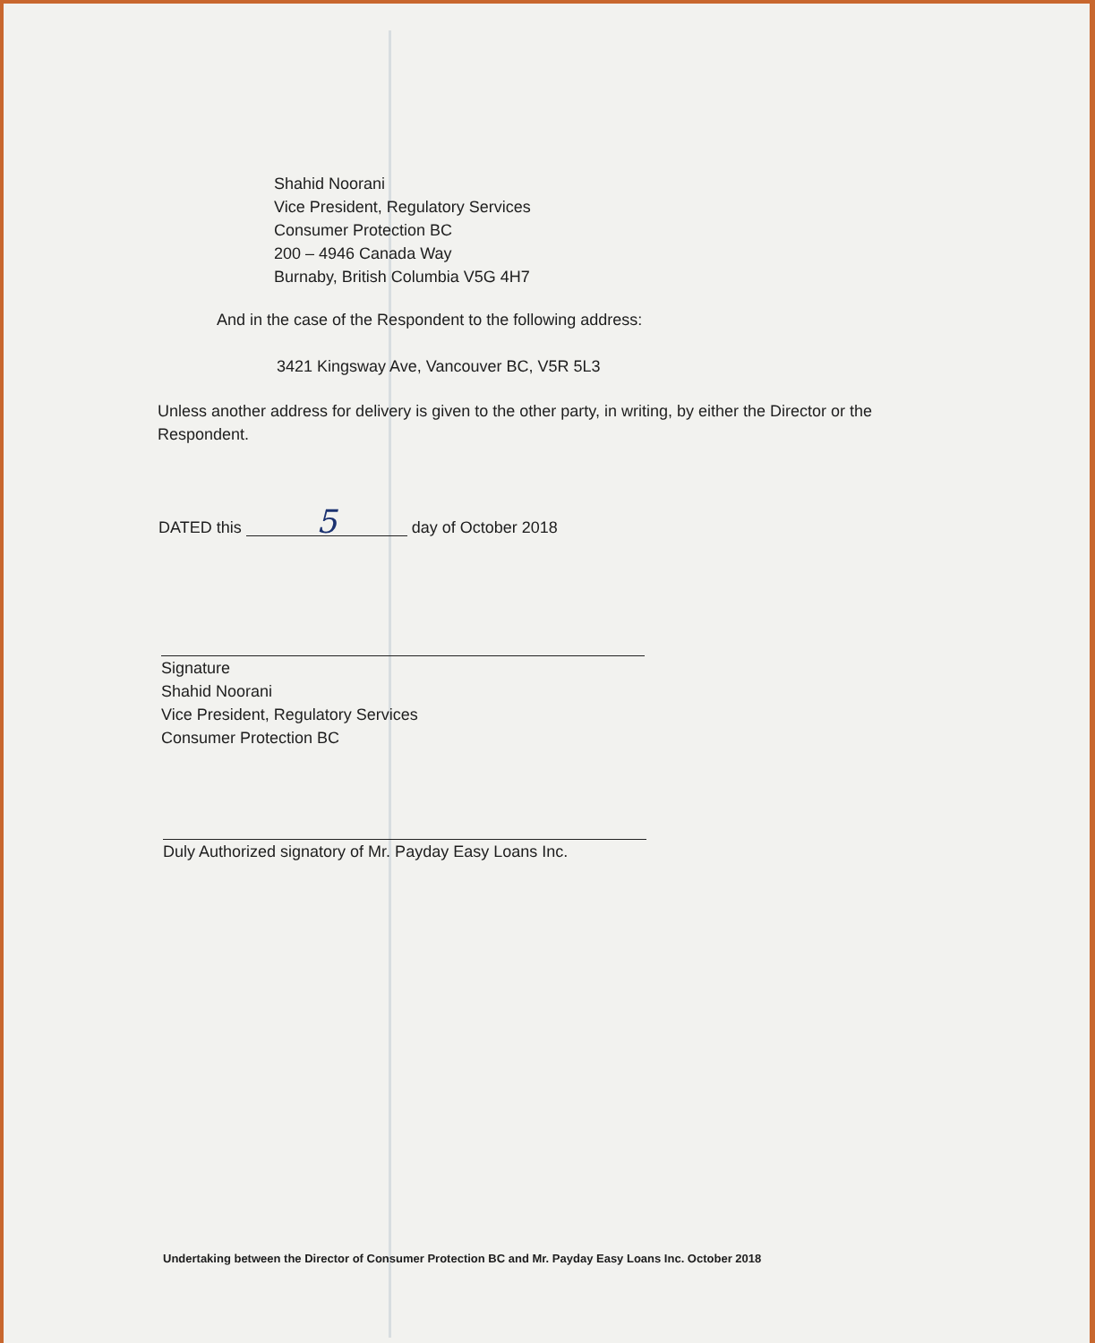Shahid Noorani
Vice President, Regulatory Services
Consumer Protection BC
200 – 4946 Canada Way
Burnaby, British Columbia V5G 4H7
And in the case of the Respondent to the following address:
3421 Kingsway Ave, Vancouver BC, V5R 5L3
Unless another address for delivery is given to the other party, in writing, by either the Director or the Respondent.
DATED this 5 day of October 2018
Signature
Shahid Noorani
Vice President, Regulatory Services
Consumer Protection BC
Duly Authorized signatory of Mr. Payday Easy Loans Inc.
Undertaking between the Director of Consumer Protection BC and Mr. Payday Easy Loans Inc. October 2018